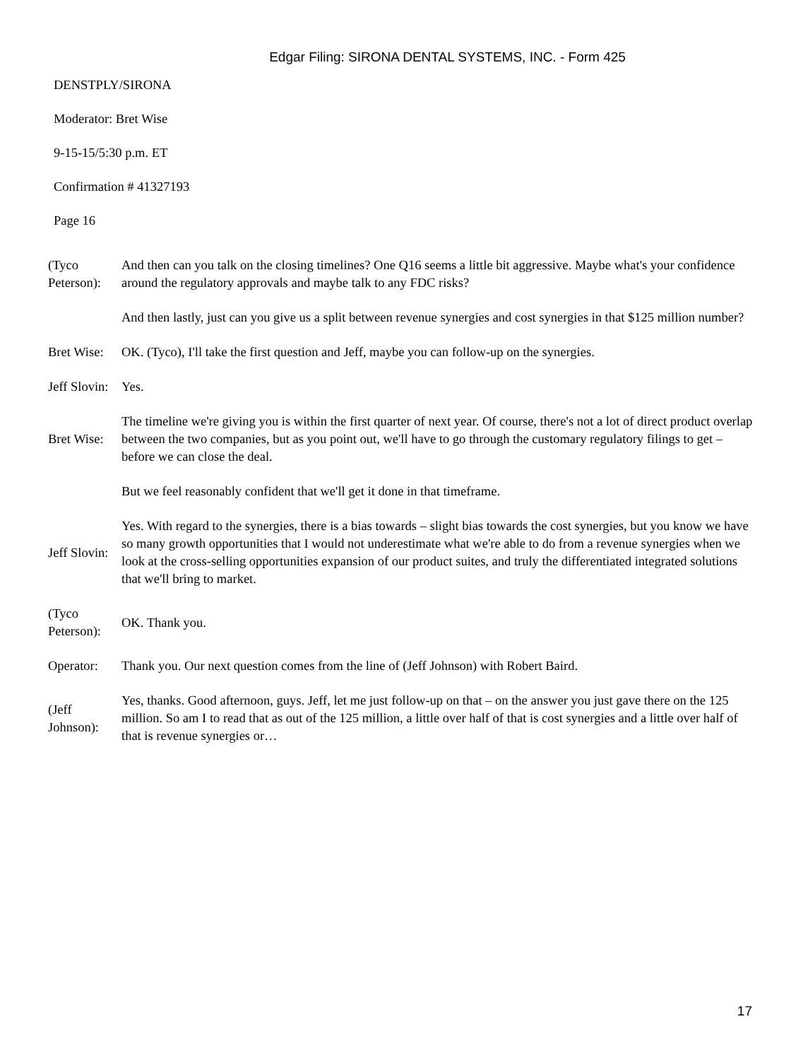Edgar Filing: SIRONA DENTAL SYSTEMS, INC. - Form 425
DENSTPLY/SIRONA
Moderator: Bret Wise
9-15-15/5:30 p.m. ET
Confirmation # 41327193
Page 16
| (Tyco Peterson): | And then can you talk on the closing timelines? One Q16 seems a little bit aggressive. Maybe what's your confidence around the regulatory approvals and maybe talk to any FDC risks? |
| | And then lastly, just can you give us a split between revenue synergies and cost synergies in that $125 million number? |
| Bret Wise: | OK. (Tyco), I'll take the first question and Jeff, maybe you can follow-up on the synergies. |
| Jeff Slovin: | Yes. |
| Bret Wise: | The timeline we're giving you is within the first quarter of next year. Of course, there's not a lot of direct product overlap between the two companies, but as you point out, we'll have to go through the customary regulatory filings to get – before we can close the deal. |
| | But we feel reasonably confident that we'll get it done in that timeframe. |
| Jeff Slovin: | Yes. With regard to the synergies, there is a bias towards – slight bias towards the cost synergies, but you know we have so many growth opportunities that I would not underestimate what we're able to do from a revenue synergies when we look at the cross-selling opportunities expansion of our product suites, and truly the differentiated integrated solutions that we'll bring to market. |
| (Tyco Peterson): | OK. Thank you. |
| Operator: | Thank you. Our next question comes from the line of (Jeff Johnson) with Robert Baird. |
| (Jeff Johnson): | Yes, thanks. Good afternoon, guys. Jeff, let me just follow-up on that – on the answer you just gave there on the 125 million. So am I to read that as out of the 125 million, a little over half of that is cost synergies and a little over half of that is revenue synergies or… |
17